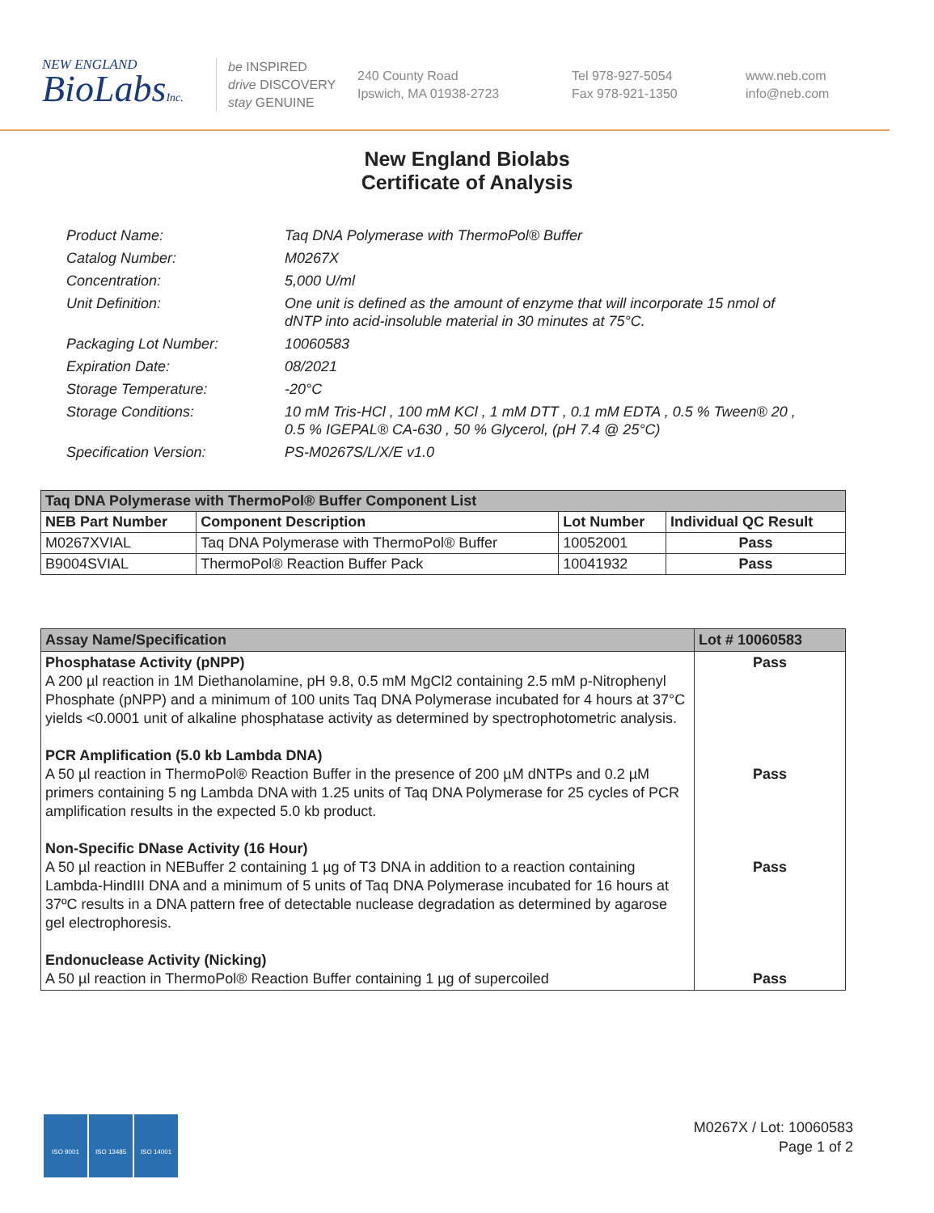NEW ENGLAND
BioLabsInc.
be INSPIRED
drive DISCOVERY
stay GENUINE
240 County Road
Ipswich, MA 01938-2723
Tel 978-927-5054
Fax 978-921-1350
www.neb.com
info@neb.com
New England Biolabs
Certificate of Analysis
Product Name: Taq DNA Polymerase with ThermoPol® Buffer
Catalog Number: M0267X
Concentration: 5,000 U/ml
Unit Definition: One unit is defined as the amount of enzyme that will incorporate 15 nmol of dNTP into acid-insoluble material in 30 minutes at 75°C.
Packaging Lot Number: 10060583
Expiration Date: 08/2021
Storage Temperature: -20°C
Storage Conditions: 10 mM Tris-HCl , 100 mM KCl , 1 mM DTT , 0.1 mM EDTA , 0.5 % Tween® 20 , 0.5 % IGEPAL® CA-630 , 50 % Glycerol, (pH 7.4 @ 25°C)
Specification Version: PS-M0267S/L/X/E v1.0
| Taq DNA Polymerase with ThermoPol® Buffer Component List | | | |
| NEB Part Number | Component Description | Lot Number | Individual QC Result |
| M0267XVIAL | Taq DNA Polymerase with ThermoPol® Buffer | 10052001 | Pass |
| B9004SVIAL | ThermoPol® Reaction Buffer Pack | 10041932 | Pass |
| Assay Name/Specification | Lot # 10060583 |
| Phosphatase Activity (pNPP) A 200 µl reaction in 1M Diethanolamine, pH 9.8, 0.5 mM MgCl2 containing 2.5 mM p-Nitrophenyl Phosphate (pNPP) and a minimum of 100 units Taq DNA Polymerase incubated for 4 hours at 37°C yields <0.0001 unit of alkaline phosphatase activity as determined by spectrophotometric analysis. PCR Amplification (5.0 kb Lambda DNA) A 50 µl reaction in ThermoPol® Reaction Buffer in the presence of 200 µM dNTPs and 0.2 µM primers containing 5 ng Lambda DNA with 1.25 units of Taq DNA Polymerase for 25 cycles of PCR amplification results in the expected 5.0 kb product. Non-Specific DNase Activity (16 Hour) A 50 µl reaction in NEBuffer 2 containing 1 µg of T3 DNA in addition to a reaction containing Lambda-HindIII DNA and a minimum of 5 units of Taq DNA Polymerase incubated for 16 hours at 37ºC results in a DNA pattern free of detectable nuclease degradation as determined by agarose gel electrophoresis. Endonuclease Activity (Nicking) A 50 µl reaction in ThermoPol® Reaction Buffer containing 1 µg of supercoiled | Pass Pass Pass Pass |
ISO 9001 ISO 13485 ISO 14001
M0267X / Lot: 10060583
Page 1 of 2